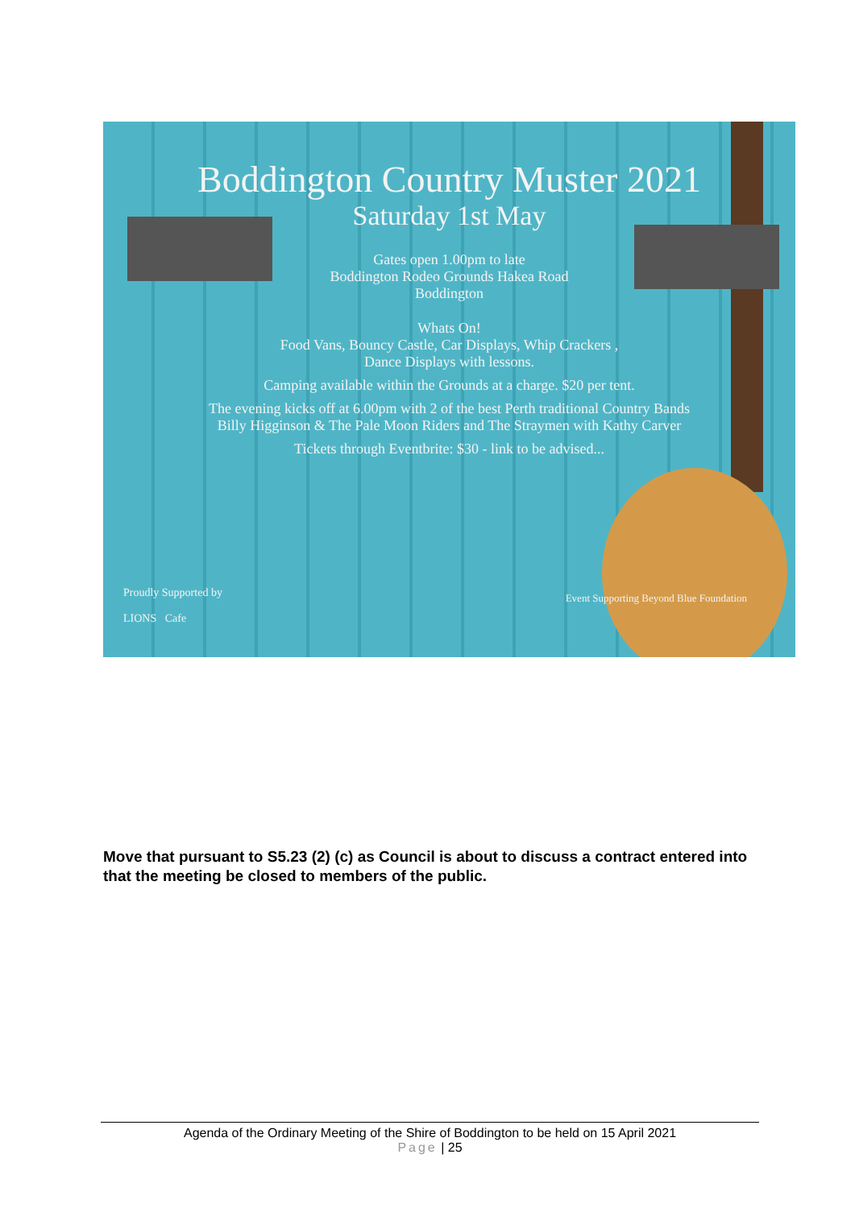Boddington Country Muster 2021
Saturday 1st May
Gates open 1.00pm to late
Boddington Rodeo Grounds Hakea Road
Boddington
Whats On!
Food Vans, Bouncy Castle, Car Displays, Whip Crackers ,
Dance Displays with lessons.
Camping available within the Grounds at a charge. $20 per tent.
The evening kicks off at 6.00pm with 2 of the best Perth traditional Country Bands
Billy Higginson & The Pale Moon Riders and The Straymen with Kathy Carver
Tickets through Eventbrite: $30 - link to be advised...
Proudly Supported by
LIONS Cafe
Event Supporting Beyond Blue Foundation
Move that pursuant to S5.23 (2) (c) as Council is about to discuss a contract entered into that the meeting be closed to members of the public.
Agenda of the Ordinary Meeting of the Shire of Boddington to be held on 15 April 2021
Page | 25